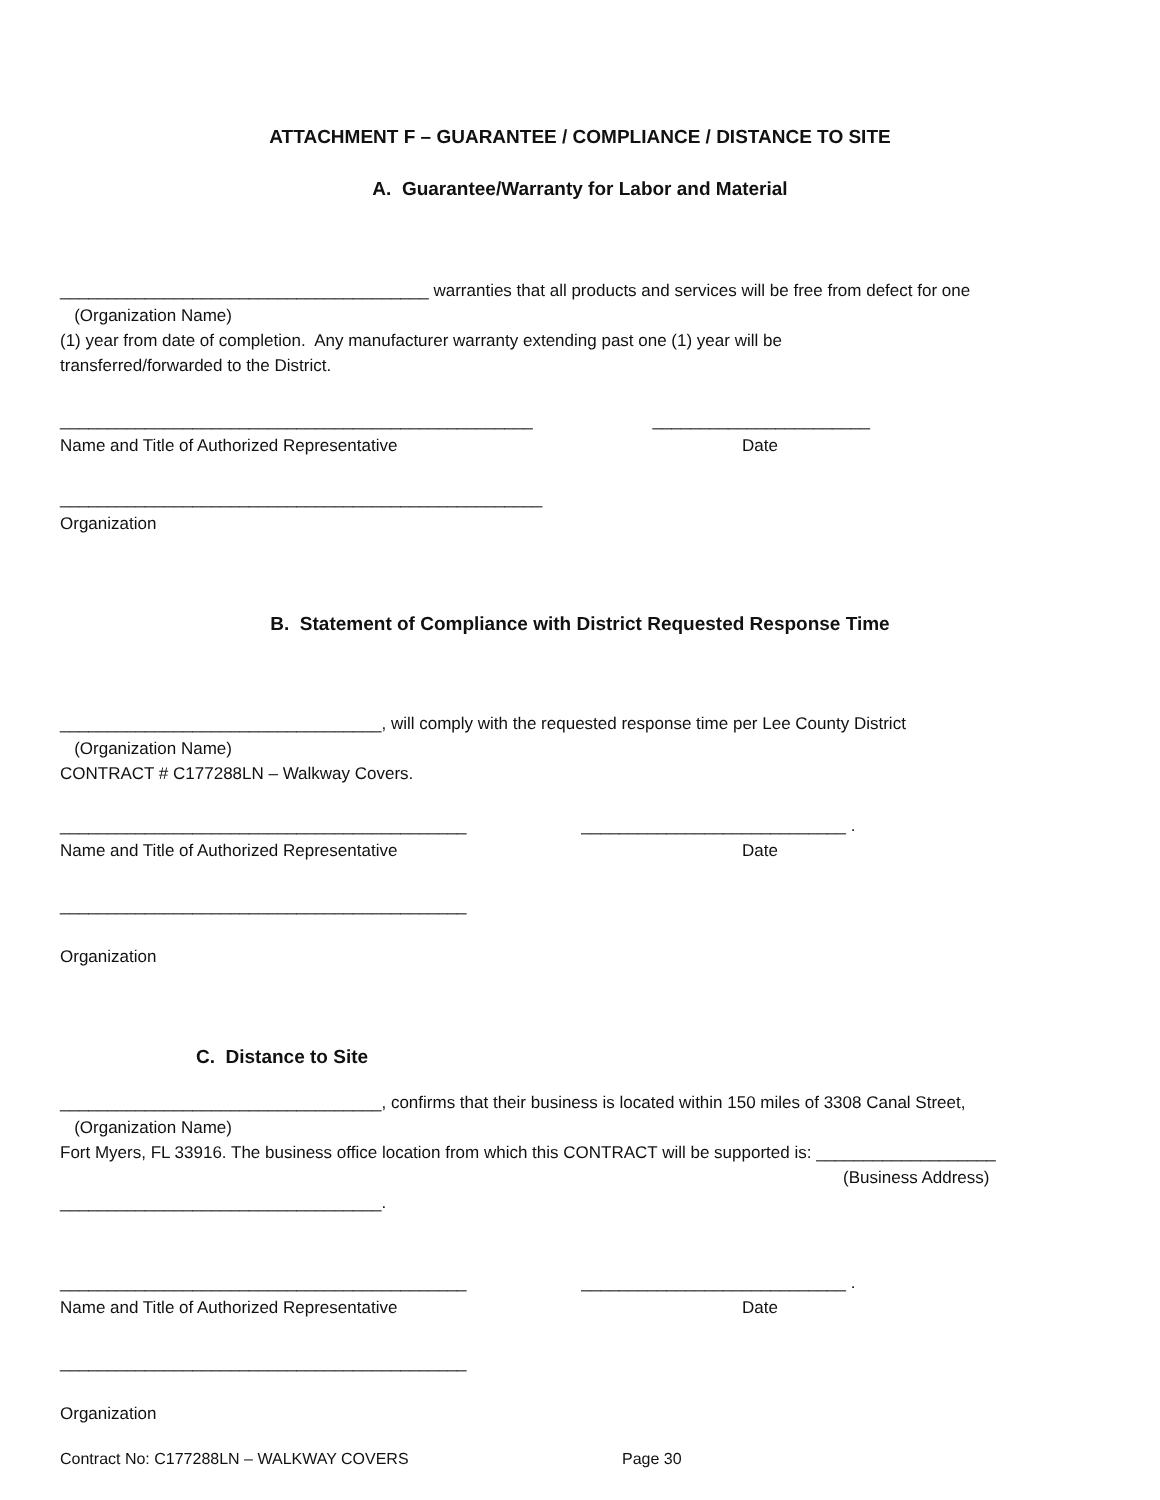ATTACHMENT F – GUARANTEE / COMPLIANCE / DISTANCE TO SITE
A. Guarantee/Warranty for Labor and Material
_______________________________________ warranties that all products and services will be free from defect for one
(Organization Name)
(1) year from date of completion. Any manufacturer warranty extending past one (1) year will be
transferred/forwarded to the District.
__________________________________________________ _______________________
Name and Title of Authorized Representative Date
___________________________________________________
Organization
B. Statement of Compliance with District Requested Response Time
__________________________________, will comply with the requested response time per Lee County District
(Organization Name)
CONTRACT # C177288LN – Walkway Covers.
___________________________________________ ____________________________ .
Name and Title of Authorized Representative Date
___________________________________________
Organization
C. Distance to Site
__________________________________, confirms that their business is located within 150 miles of 3308 Canal Street,
(Organization Name)
Fort Myers, FL 33916. The business office location from which this CONTRACT will be supported is: ___________________
(Business Address)
__________________________________.
___________________________________________ ____________________________ .
Name and Title of Authorized Representative Date
___________________________________________
Organization
Contract No: C177288LN – WALKWAY COVERS Page 30